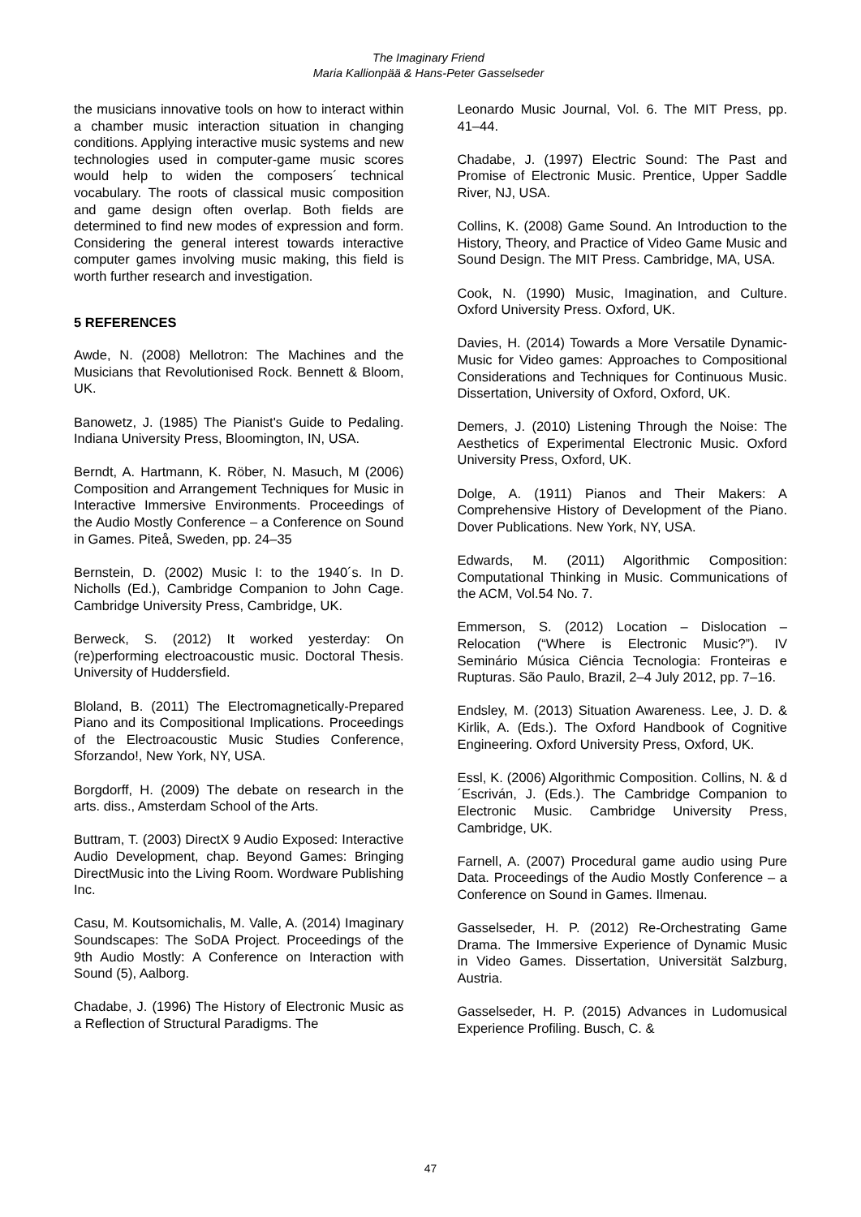The Imaginary Friend
Maria Kallionpää & Hans-Peter Gasselseder
the musicians innovative tools on how to interact within a chamber music interaction situation in changing conditions. Applying interactive music systems and new technologies used in computer-game music scores would help to widen the composers´ technical vocabulary. The roots of classical music composition and game design often overlap. Both fields are determined to find new modes of expression and form. Considering the general interest towards interactive computer games involving music making, this field is worth further research and investigation.
5 REFERENCES
Awde, N. (2008) Mellotron: The Machines and the Musicians that Revolutionised Rock. Bennett & Bloom, UK.
Banowetz, J. (1985) The Pianist's Guide to Pedaling. Indiana University Press, Bloomington, IN, USA.
Berndt, A. Hartmann, K. Röber, N. Masuch, M (2006) Composition and Arrangement Techniques for Music in Interactive Immersive Environments. Proceedings of the Audio Mostly Conference – a Conference on Sound in Games. Piteå, Sweden, pp. 24–35
Bernstein, D. (2002) Music I: to the 1940´s. In D. Nicholls (Ed.), Cambridge Companion to John Cage. Cambridge University Press, Cambridge, UK.
Berweck, S. (2012) It worked yesterday: On (re)performing electroacoustic music. Doctoral Thesis. University of Huddersfield.
Bloland, B. (2011) The Electromagnetically-Prepared Piano and its Compositional Implications. Proceedings of the Electroacoustic Music Studies Conference, Sforzando!, New York, NY, USA.
Borgdorff, H. (2009) The debate on research in the arts. diss., Amsterdam School of the Arts.
Buttram, T. (2003) DirectX 9 Audio Exposed: Interactive Audio Development, chap. Beyond Games: Bringing DirectMusic into the Living Room. Wordware Publishing Inc.
Casu, M. Koutsomichalis, M. Valle, A. (2014) Imaginary Soundscapes: The SoDA Project. Proceedings of the 9th Audio Mostly: A Conference on Interaction with Sound (5), Aalborg.
Chadabe, J. (1996) The History of Electronic Music as a Reflection of Structural Paradigms. The
Leonardo Music Journal, Vol. 6. The MIT Press, pp. 41–44.
Chadabe, J. (1997) Electric Sound: The Past and Promise of Electronic Music. Prentice, Upper Saddle River, NJ, USA.
Collins, K. (2008) Game Sound. An Introduction to the History, Theory, and Practice of Video Game Music and Sound Design. The MIT Press. Cambridge, MA, USA.
Cook, N. (1990) Music, Imagination, and Culture. Oxford University Press. Oxford, UK.
Davies, H. (2014) Towards a More Versatile Dynamic-Music for Video games: Approaches to Compositional Considerations and Techniques for Continuous Music. Dissertation, University of Oxford, Oxford, UK.
Demers, J. (2010) Listening Through the Noise: The Aesthetics of Experimental Electronic Music. Oxford University Press, Oxford, UK.
Dolge, A. (1911) Pianos and Their Makers: A Comprehensive History of Development of the Piano. Dover Publications. New York, NY, USA.
Edwards, M. (2011) Algorithmic Composition: Computational Thinking in Music. Communications of the ACM, Vol.54 No. 7.
Emmerson, S. (2012) Location – Dislocation – Relocation (“Where is Electronic Music?”). IV Seminário Música Ciência Tecnologia: Fronteiras e Rupturas. São Paulo, Brazil, 2–4 July 2012, pp. 7–16.
Endsley, M. (2013) Situation Awareness. Lee, J. D. & Kirlik, A. (Eds.). The Oxford Handbook of Cognitive Engineering. Oxford University Press, Oxford, UK.
Essl, K. (2006) Algorithmic Composition. Collins, N. & d´Escriván, J. (Eds.). The Cambridge Companion to Electronic Music. Cambridge University Press, Cambridge, UK.
Farnell, A. (2007) Procedural game audio using Pure Data. Proceedings of the Audio Mostly Conference – a Conference on Sound in Games. Ilmenau.
Gasselseder, H. P. (2012) Re-Orchestrating Game Drama. The Immersive Experience of Dynamic Music in Video Games. Dissertation, Universität Salzburg, Austria.
Gasselseder, H. P. (2015) Advances in Ludomusical Experience Profiling. Busch, C. &
47